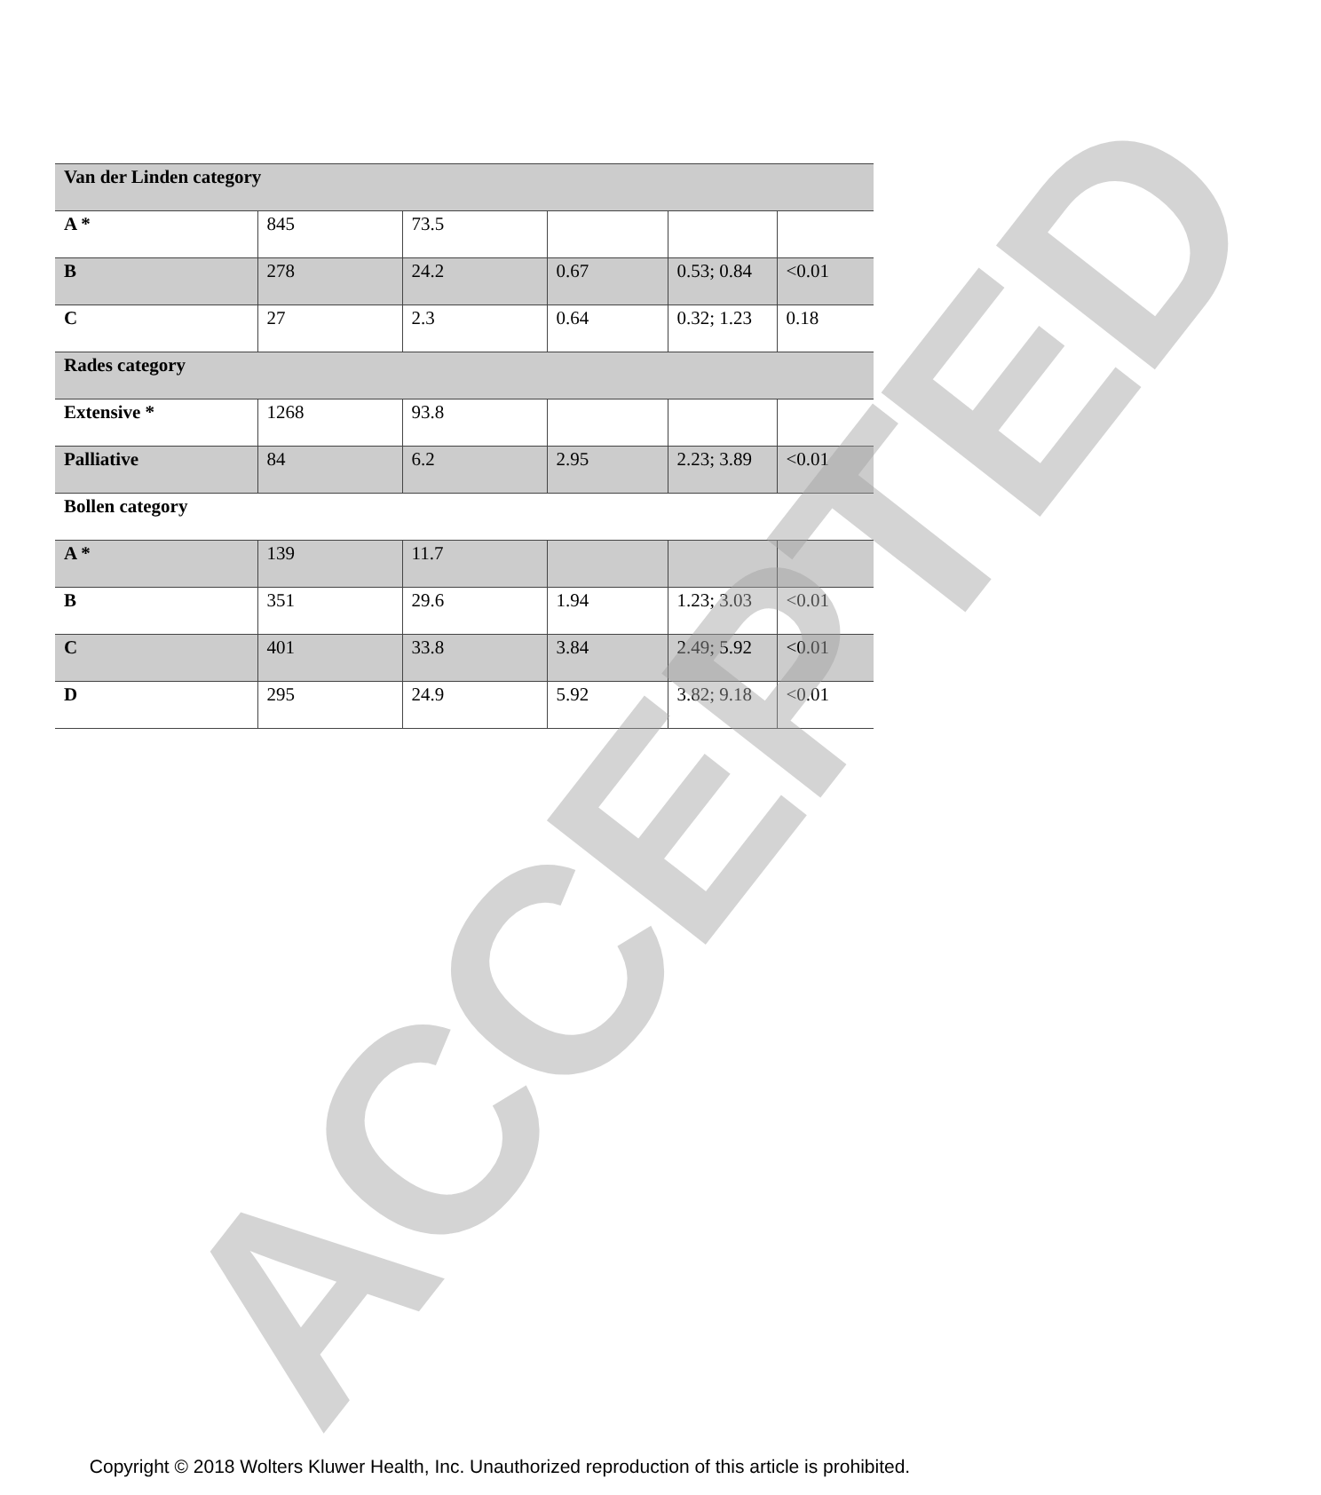| Van der Linden category | | | | | |
| A * | 845 | 73.5 | | | |
| B | 278 | 24.2 | 0.67 | 0.53; 0.84 | <0.01 |
| C | 27 | 2.3 | 0.64 | 0.32; 1.23 | 0.18 |
| Rades category | | | | | |
| Extensive * | 1268 | 93.8 | | | |
| Palliative | 84 | 6.2 | 2.95 | 2.23; 3.89 | <0.01 |
| Bollen category | | | | | |
| A * | 139 | 11.7 | | | |
| B | 351 | 29.6 | 1.94 | 1.23; 3.03 | <0.01 |
| C | 401 | 33.8 | 3.84 | 2.49; 5.92 | <0.01 |
| D | 295 | 24.9 | 5.92 | 3.82; 9.18 | <0.01 |
ACCEPTED
Copyright © 2018 Wolters Kluwer Health, Inc. Unauthorized reproduction of this article is prohibited.